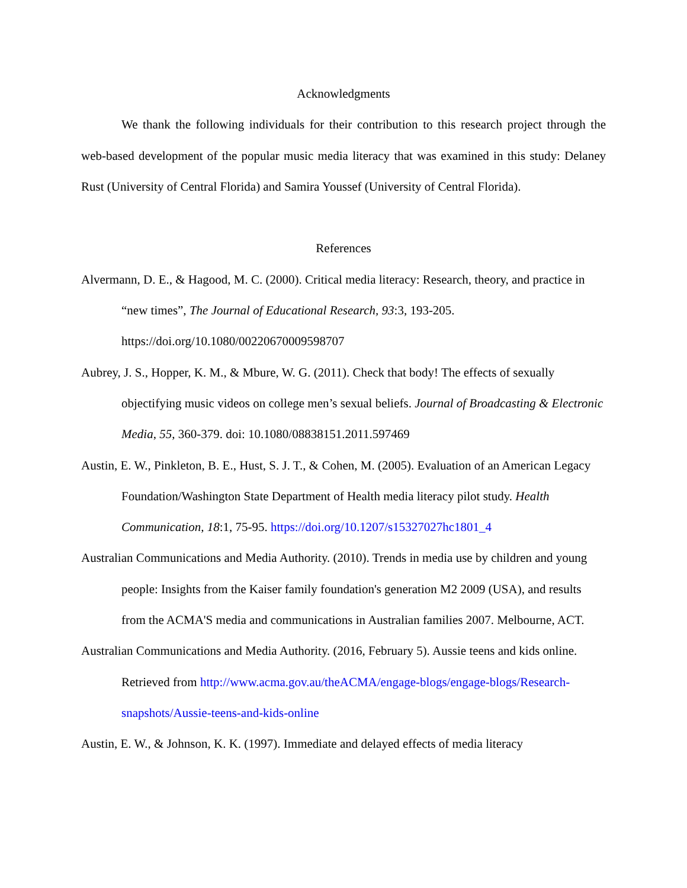Acknowledgments
We thank the following individuals for their contribution to this research project through the web-based development of the popular music media literacy that was examined in this study: Delaney Rust (University of Central Florida) and Samira Youssef (University of Central Florida).
References
Alvermann, D. E., & Hagood, M. C. (2000). Critical media literacy: Research, theory, and practice in “new times”, The Journal of Educational Research, 93:3, 193-205. https://doi.org/10.1080/00220670009598707
Aubrey, J. S., Hopper, K. M., & Mbure, W. G. (2011). Check that body! The effects of sexually objectifying music videos on college men’s sexual beliefs. Journal of Broadcasting & Electronic Media, 55, 360-379. doi: 10.1080/08838151.2011.597469
Austin, E. W., Pinkleton, B. E., Hust, S. J. T., & Cohen, M. (2005). Evaluation of an American Legacy Foundation/Washington State Department of Health media literacy pilot study. Health Communication, 18:1, 75-95. https://doi.org/10.1207/s15327027hc1801_4
Australian Communications and Media Authority. (2010). Trends in media use by children and young people: Insights from the Kaiser family foundation's generation M2 2009 (USA), and results from the ACMA'S media and communications in Australian families 2007. Melbourne, ACT.
Australian Communications and Media Authority. (2016, February 5). Aussie teens and kids online. Retrieved from http://www.acma.gov.au/theACMA/engage-blogs/engage-blogs/Research-snapshots/Aussie-teens-and-kids-online
Austin, E. W., & Johnson, K. K. (1997). Immediate and delayed effects of media literacy